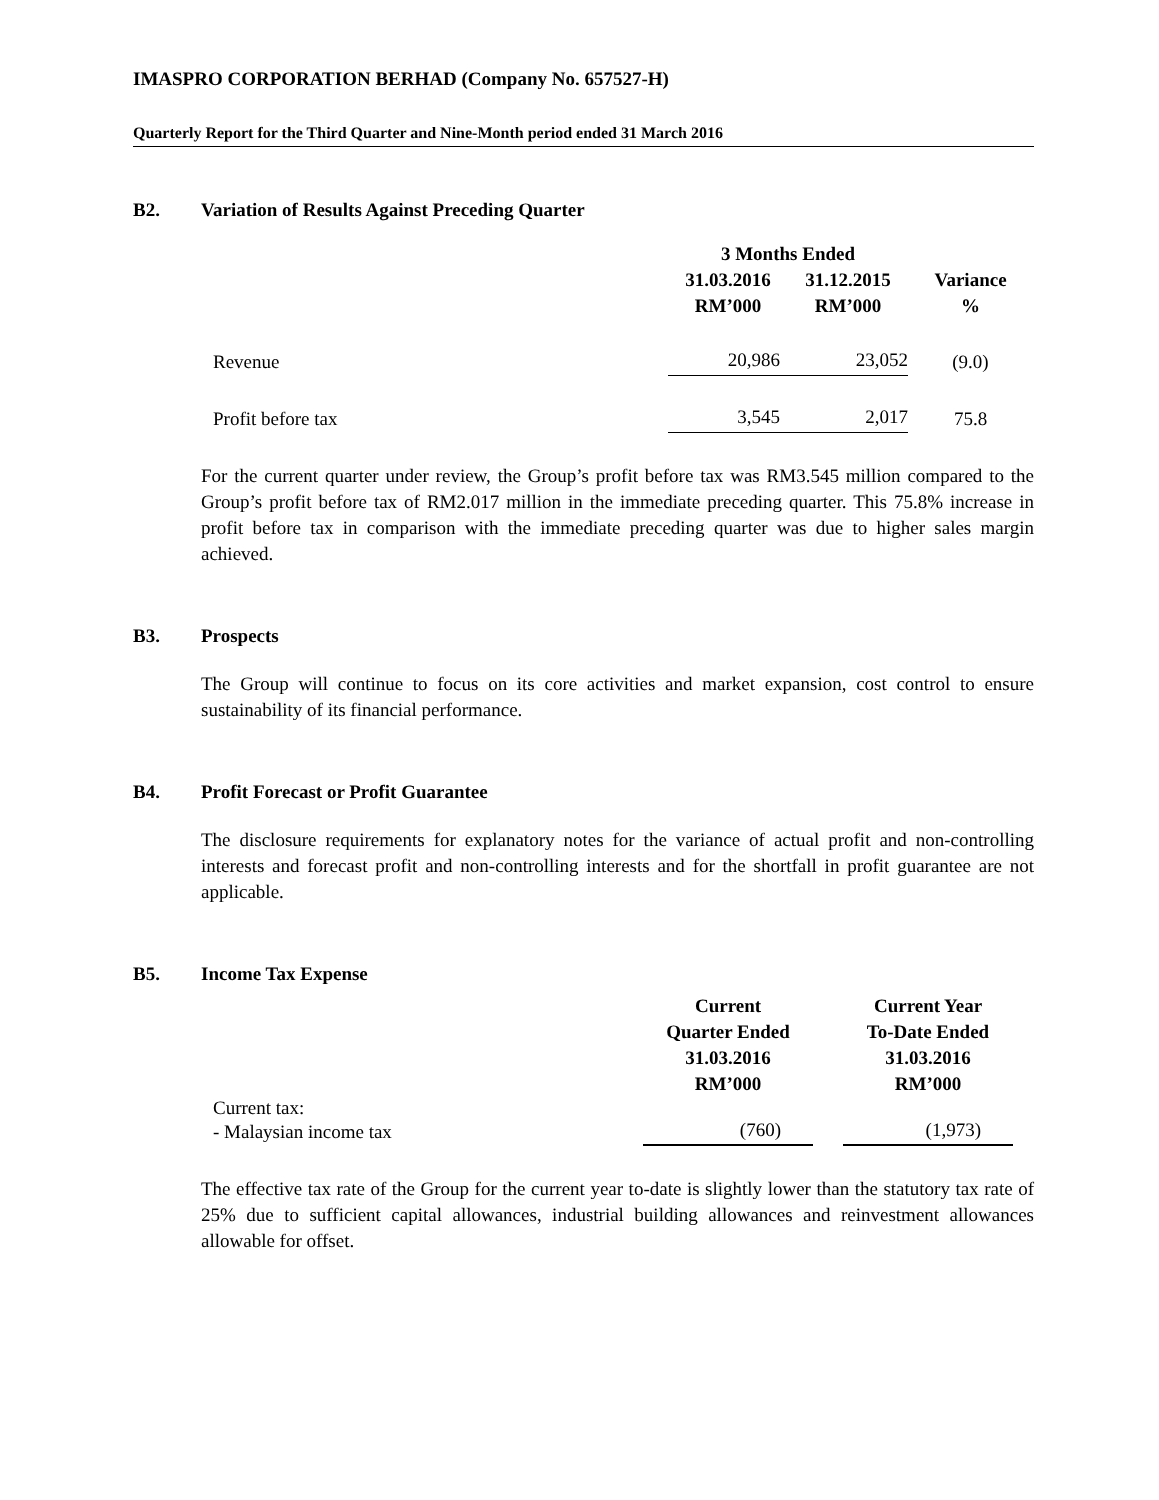IMASPRO CORPORATION BERHAD (Company No. 657527-H)
Quarterly Report for the Third Quarter and Nine-Month period ended 31 March 2016
B2. Variation of Results Against Preceding Quarter
| | 3 Months Ended | | |
| --- | --- | --- | --- |
| | 31.03.2016 | 31.12.2015 | Variance |
| | RM’000 | RM’000 | % |
| Revenue | 20,986 | 23,052 | (9.0) |
| Profit before tax | 3,545 | 2,017 | 75.8 |
For the current quarter under review, the Group’s profit before tax was RM3.545 million compared to the Group’s profit before tax of RM2.017 million in the immediate preceding quarter. This 75.8% increase in profit before tax in comparison with the immediate preceding quarter was due to higher sales margin achieved.
B3. Prospects
The Group will continue to focus on its core activities and market expansion, cost control to ensure sustainability of its financial performance.
B4. Profit Forecast or Profit Guarantee
The disclosure requirements for explanatory notes for the variance of actual profit and non-controlling interests and forecast profit and non-controlling interests and for the shortfall in profit guarantee are not applicable.
B5. Income Tax Expense
| | Current Quarter Ended 31.03.2016 RM’000 | | Current Year To-Date Ended 31.03.2016 RM’000 |
| --- | --- | --- | --- |
| Current tax: | | | |
| - Malaysian income tax | (760) | | (1,973) |
The effective tax rate of the Group for the current year to-date is slightly lower than the statutory tax rate of 25% due to sufficient capital allowances, industrial building allowances and reinvestment allowances allowable for offset.